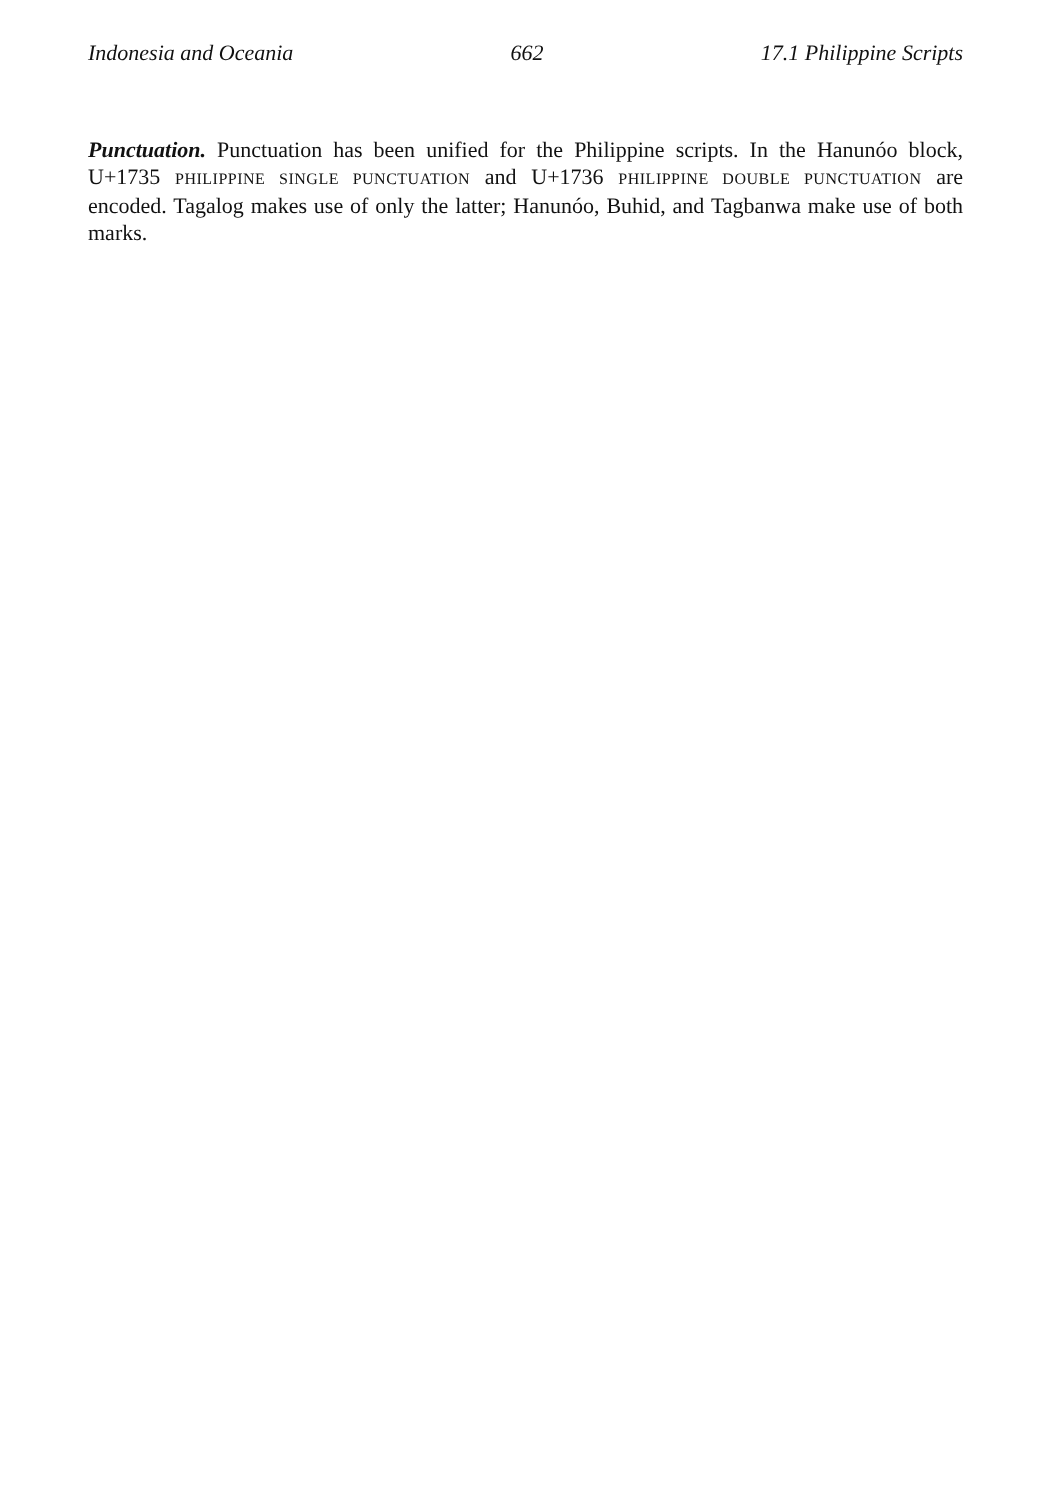Indonesia and Oceania 662 17.1 Philippine Scripts
Punctuation. Punctuation has been unified for the Philippine scripts. In the Hanunóo block, U+1735 PHILIPPINE SINGLE PUNCTUATION and U+1736 PHILIPPINE DOUBLE PUNCTUATION are encoded. Tagalog makes use of only the latter; Hanunóo, Buhid, and Tagbanwa make use of both marks.